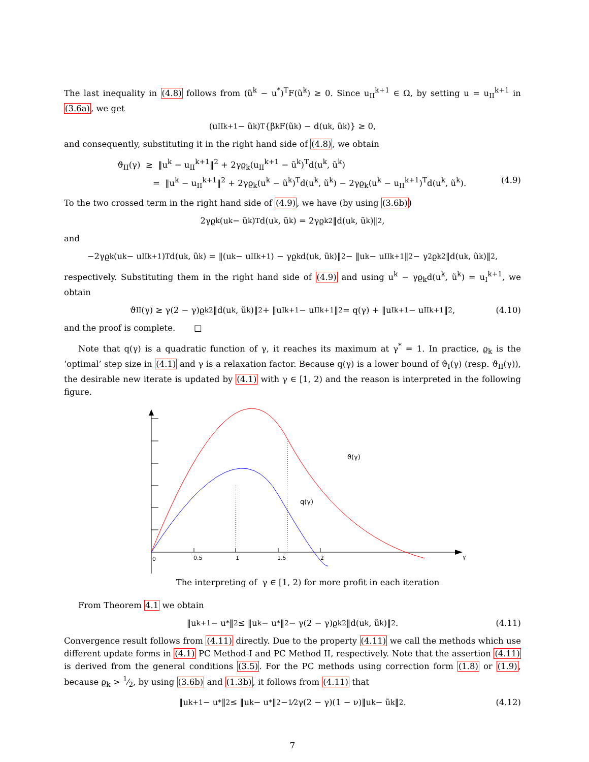The last inequality in (4.8) follows from (ũ<sup>k</sup> − u<sup>*</sup>)<sup>T</sup>F(ũ<sup>k</sup>) ≥ 0. Since u<sub>II</sub><sup>k+1</sup> ∈ Ω, by setting u = u<sub>II</sub><sup>k+1</sup> in (3.6a), we get
(u<sub>II</sub><sup>k+1</sup> − ũ<sup>k</sup>)<sup>T</sup>{β<sub>k</sub>F(ũ<sup>k</sup>) − d(u<sup>k</sup>, ũ<sup>k</sup>)} ≥ 0,
and consequently, substituting it in the right hand side of (4.8), we obtain
ϑ<sub>II</sub>(γ) ≥ ‖u<sup>k</sup> − u<sub>II</sub><sup>k+1</sup>‖<sup>2</sup> + 2γϱ<sub>k</sub>(u<sub>II</sub><sup>k+1</sup> − ũ<sup>k</sup>)<sup>T</sup>d(u<sup>k</sup>, ũ<sup>k</sup>)
= ‖u<sup>k</sup> − u<sub>II</sub><sup>k+1</sup>‖<sup>2</sup> + 2γϱ<sub>k</sub>(u<sup>k</sup> − ũ<sup>k</sup>)<sup>T</sup>d(u<sup>k</sup>, ũ<sup>k</sup>) − 2γϱ<sub>k</sub>(u<sup>k</sup> − u<sub>II</sub><sup>k+1</sup>)<sup>T</sup>d(u<sup>k</sup>, ũ<sup>k</sup>). (4.9)
To the two crossed term in the right hand side of (4.9), we have (by using (3.6b))
2γϱ<sub>k</sub>(u<sup>k</sup> − ũ<sup>k</sup>)<sup>T</sup>d(u<sup>k</sup>, ũ<sup>k</sup>) = 2γϱ<sub>k</sub><sup>2</sup>‖d(u<sup>k</sup>, ũ<sup>k</sup>)‖<sup>2</sup>,
and
−2γϱ<sub>k</sub>(u<sup>k</sup> − u<sub>II</sub><sup>k+1</sup>)<sup>T</sup>d(u<sup>k</sup>, ũ<sup>k</sup>) = ‖(u<sup>k</sup> − u<sub>II</sub><sup>k+1</sup>) − γϱ<sub>k</sub>d(u<sup>k</sup>, ũ<sup>k</sup>)‖<sup>2</sup> − ‖u<sup>k</sup> − u<sub>II</sub><sup>k+1</sup>‖<sup>2</sup> − γ<sup>2</sup>ϱ<sub>k</sub><sup>2</sup>‖d(u<sup>k</sup>, ũ<sup>k</sup>)‖<sup>2</sup>,
respectively. Substituting them in the right hand side of (4.9) and using u<sup>k</sup> − γϱ<sub>k</sub>d(u<sup>k</sup>, ũ<sup>k</sup>) = u<sub>I</sub><sup>k+1</sup>, we obtain
ϑ<sub>II</sub>(γ) ≥ γ(2 − γ)ϱ<sub>k</sub><sup>2</sup>‖d(u<sup>k</sup>, ũ<sup>k</sup>)‖<sup>2</sup> + ‖u<sub>I</sub><sup>k+1</sup> − u<sub>II</sub><sup>k+1</sup>‖<sup>2</sup> = q(γ) + ‖u<sub>I</sub><sup>k+1</sup> − u<sub>II</sub><sup>k+1</sup>‖<sup>2</sup>, (4.10)
and the proof is complete. □
Note that q(γ) is a quadratic function of γ, it reaches its maximum at γ<sup>*</sup> = 1. In practice, ϱ<sub>k</sub> is the ‘optimal’ step size in (4.1) and γ is a relaxation factor. Because q(γ) is a lower bound of ϑ<sub>I</sub>(γ) (resp. ϑ<sub>II</sub>(γ)), the desirable new iterate is updated by (4.1) with γ ∈ [1, 2) and the reason is interpreted in the following figure.
0
0.5
1
1.5
2
γ
ϑ(γ)
q(γ)
The interpreting of γ ∈ [1, 2) for more profit in each iteration
From Theorem 4.1 we obtain
‖u<sup>k+1</sup> − u<sup>*</sup>‖<sup>2</sup> ≤ ‖u<sup>k</sup> − u<sup>*</sup>‖<sup>2</sup> − γ(2 − γ)ϱ<sub>k</sub><sup>2</sup>‖d(u<sup>k</sup>, ũ<sup>k</sup>)‖<sup>2</sup>. (4.11)
Convergence result follows from (4.11) directly. Due to the property (4.11) we call the methods which use different update forms in (4.1) PC Method-I and PC Method II, respectively. Note that the assertion (4.11) is derived from the general conditions (3.5). For the PC methods using correction form (1.8) or (1.9), because ϱ<sub>k</sub> > 1⁄2, by using (3.6b) and (1.3b), it follows from (4.11) that
‖u<sup>k+1</sup> − u<sup>*</sup>‖<sup>2</sup> ≤ ‖u<sup>k</sup> − u<sup>*</sup>‖<sup>2</sup> − 1⁄2γ(2 − γ)(1 − ν)‖u<sup>k</sup> − ũ<sup>k</sup>‖<sup>2</sup>. (4.12)
7